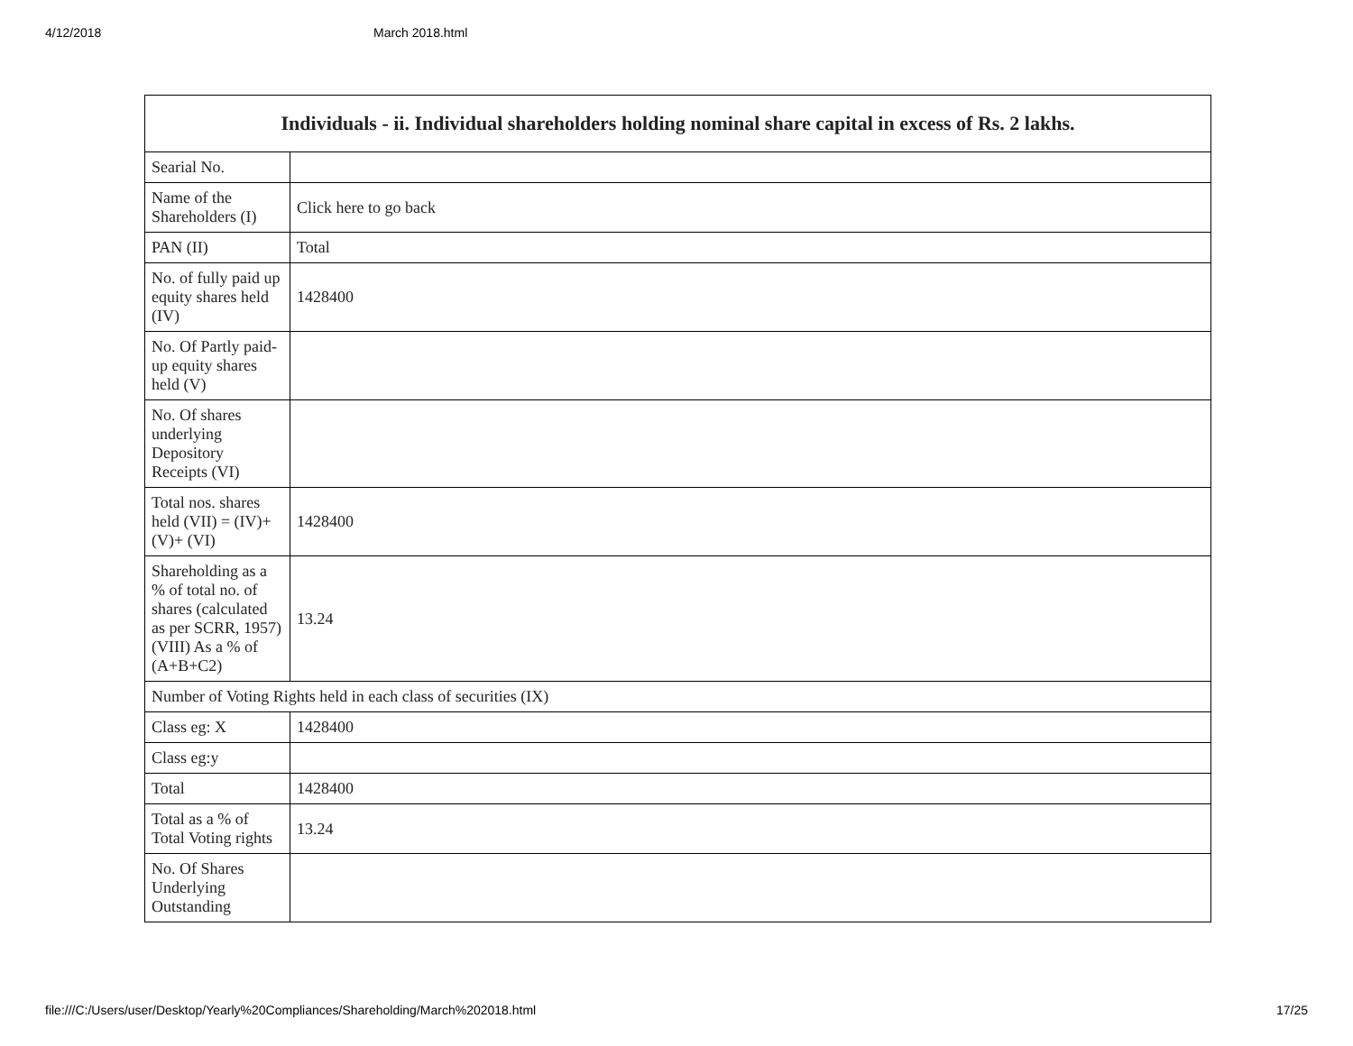4/12/2018 March 2018.html
| Individuals - ii. Individual shareholders holding nominal share capital in excess of Rs. 2 lakhs. | |
| --- | --- |
| Searial No. | |
| Name of the Shareholders (I) | Click here to go back |
| PAN (II) | Total |
| No. of fully paid up equity shares held (IV) | 1428400 |
| No. Of Partly paid-up equity shares held (V) | |
| No. Of shares underlying Depository Receipts (VI) | |
| Total nos. shares held (VII) = (IV)+(V)+ (VI) | 1428400 |
| Shareholding as a % of total no. of shares (calculated as per SCRR, 1957) (VIII) As a % of (A+B+C2) | 13.24 |
| Number of Voting Rights held in each class of securities (IX) | |
| Class eg: X | 1428400 |
| Class eg:y | |
| Total | 1428400 |
| Total as a % of Total Voting rights | 13.24 |
| No. Of Shares Underlying Outstanding | |
file:///C:/Users/user/Desktop/Yearly%20Compliances/Shareholding/March%202018.html 17/25